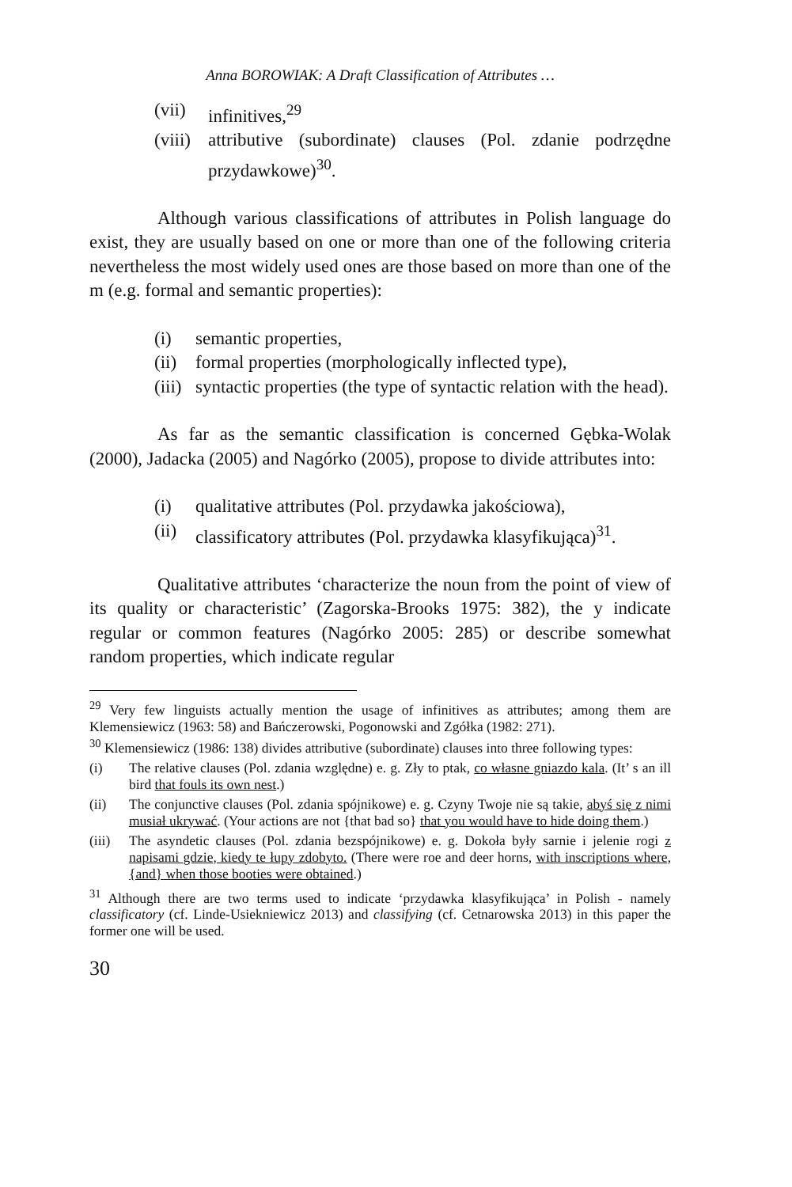Anna BOROWIAK: A Draft Classification of Attributes …
(vii) infinitives,<sup>29</sup>
(viii) attributive (subordinate) clauses (Pol. zdanie podrzędne przydawkowe)<sup>30</sup>.
Although various classifications of attributes in Polish language do exist, they are usually based on one or more than one of the following criteria nevertheless the most widely used ones are those based on more than one of the m (e.g. formal and semantic properties):
(i) semantic properties,
(ii) formal properties (morphologically inflected type),
(iii) syntactic properties (the type of syntactic relation with the head).
As far as the semantic classification is concerned Gębka-Wolak (2000), Jadacka (2005) and Nagórko (2005), propose to divide attributes into:
(i) qualitative attributes (Pol. przydawka jakościowa),
(ii) classificatory attributes (Pol. przydawka klasyfikująca)<sup>31</sup>.
Qualitative attributes ‘characterize the noun from the point of view of its quality or characteristic’ (Zagorska-Brooks 1975: 382), the y indicate regular or common features (Nagórko 2005: 285) or describe somewhat random properties, which indicate regular
<sup>29</sup> Very few linguists actually mention the usage of infinitives as attributes; among them are Klemensiewicz (1963: 58) and Bańczerowski, Pogonowski and Zgółka (1982: 271).
<sup>30</sup> Klemensiewicz (1986: 138) divides attributive (subordinate) clauses into three following types:
(i) The relative clauses (Pol. zdania względne) e. g. Zły to ptak, co własne gniazdo kala. (It’ s an ill bird that fouls its own nest.)
(ii) The conjunctive clauses (Pol. zdania spójnikowe) e. g. Czyny Twoje nie są takie, abyś się z nimi musiał ukrywać. (Your actions are not {that bad so} that you would have to hide doing them.)
(iii) The asyndetic clauses (Pol. zdania bezspójnikowe) e. g. Dokoła były sarnie i jelenie rogi z napisami gdzie, kiedy te łupy zdobyto. (There were roe and deer horns, with inscriptions where, {and} when those booties were obtained.)
<sup>31</sup> Although there are two terms used to indicate ‘przydawka klasyfikująca’ in Polish - namely classificatory (cf. Linde-Usiekniewicz 2013) and classifying (cf. Cetnarowska 2013) in this paper the former one will be used.
30